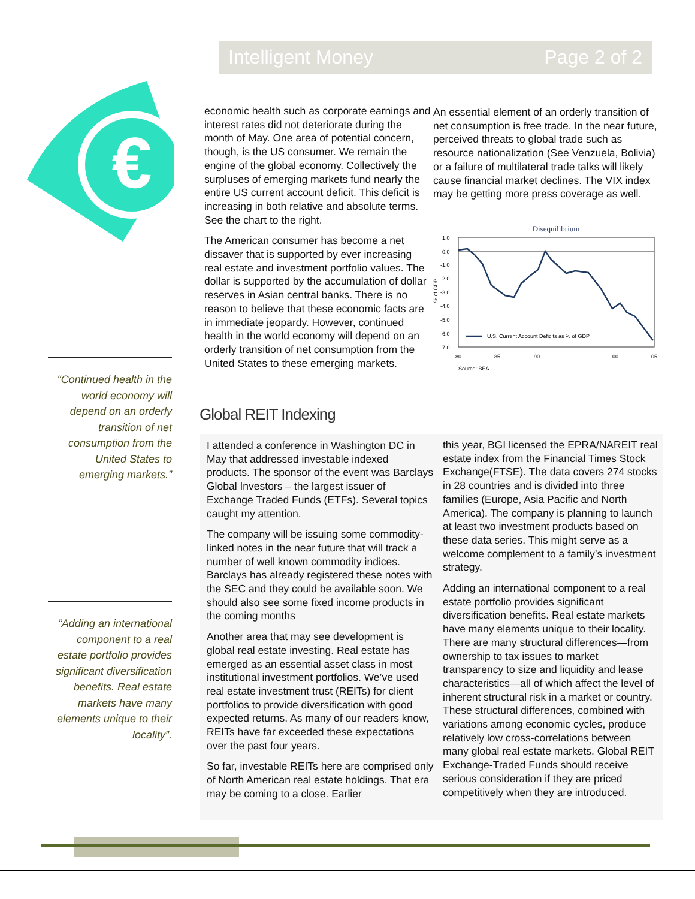Intelligent Money Page 2 of 2
€
“Continued health in the world economy will depend on an orderly transition of net consumption from the United States to emerging markets.”
“Adding an international component to a real estate portfolio provides significant diversification benefits. Real estate markets have many elements unique to their locality”.
economic health such as corporate earnings and interest rates did not deteriorate during the month of May. One area of potential concern, though, is the US consumer. We remain the engine of the global economy. Collectively the surpluses of emerging markets fund nearly the entire US current account deficit. This deficit is increasing in both relative and absolute terms. See the chart to the right.
The American consumer has become a net dissaver that is supported by ever increasing real estate and investment portfolio values. The dollar is supported by the accumulation of dollar reserves in Asian central banks. There is no reason to believe that these economic facts are in immediate jeopardy. However, continued health in the world economy will depend on an orderly transition of net consumption from the United States to these emerging markets.
An essential element of an orderly transition of net consumption is free trade. In the near future, perceived threats to global trade such as resource nationalization (See Venzuela, Bolivia) or a failure of multilateral trade talks will likely cause financial market declines. The VIX index may be getting more press coverage as well.
Disequilibrium
1.0
0.0
-1.0
-2.0
-3.0
-4.0
-5.0
-6.0
-7.0
80
85
90
00
05
% of GDP
U.S. Current Account Deficits as % of GDP
Source: BEA
Global REIT Indexing
I attended a conference in Washington DC in May that addressed investable indexed products. The sponsor of the event was Barclays Global Investors – the largest issuer of Exchange Traded Funds (ETFs). Several topics caught my attention.
The company will be issuing some commodity-linked notes in the near future that will track a number of well known commodity indices. Barclays has already registered these notes with the SEC and they could be available soon. We should also see some fixed income products in the coming months
Another area that may see development is global real estate investing. Real estate has emerged as an essential asset class in most institutional investment portfolios. We’ve used real estate investment trust (REITs) for client portfolios to provide diversification with good expected returns. As many of our readers know, REITs have far exceeded these expectations over the past four years.
So far, investable REITs here are comprised only of North American real estate holdings. That era may be coming to a close. Earlier
this year, BGI licensed the EPRA/NAREIT real estate index from the Financial Times Stock Exchange(FTSE). The data covers 274 stocks in 28 countries and is divided into three families (Europe, Asia Pacific and North America). The company is planning to launch at least two investment products based on these data series. This might serve as a welcome complement to a family’s investment strategy.
Adding an international component to a real estate portfolio provides significant diversification benefits. Real estate markets have many elements unique to their locality. There are many structural differences—from ownership to tax issues to market transparency to size and liquidity and lease characteristics—all of which affect the level of inherent structural risk in a market or country. These structural differences, combined with variations among economic cycles, produce relatively low cross-correlations between many global real estate markets. Global REIT Exchange-Traded Funds should receive serious consideration if they are priced competitively when they are introduced.